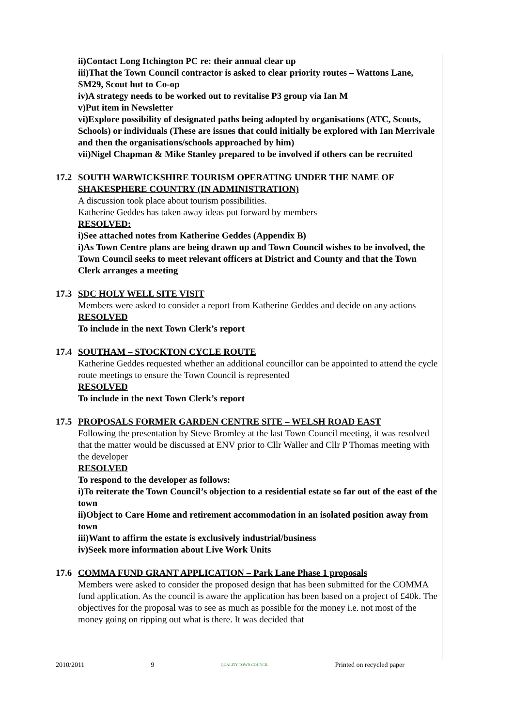ii)Contact Long Itchington PC re: their annual clear up
iii)That the Town Council contractor is asked to clear priority routes – Wattons Lane, SM29, Scout hut to Co-op
iv)A strategy needs to be worked out to revitalise P3 group via Ian M
v)Put item in Newsletter
vi)Explore possibility of designated paths being adopted by organisations (ATC, Scouts, Schools) or individuals (These are issues that could initially be explored with Ian Merrivale and then the organisations/schools approached by him)
vii)Nigel Chapman & Mike Stanley prepared to be involved if others can be recruited
17.2 SOUTH WARWICKSHIRE TOURISM OPERATING UNDER THE NAME OF SHAKESPHERE COUNTRY (IN ADMINISTRATION)
A discussion took place about tourism possibilities.
Katherine Geddes has taken away ideas put forward by members
RESOLVED:
i)See attached notes from Katherine Geddes (Appendix B)
i)As Town Centre plans are being drawn up and Town Council wishes to be involved, the Town Council seeks to meet relevant officers at District and County and that the Town Clerk arranges a meeting
17.3 SDC HOLY WELL SITE VISIT
Members were asked to consider a report from Katherine Geddes and decide on any actions
RESOLVED
To include in the next Town Clerk’s report
17.4 SOUTHAM – STOCKTON CYCLE ROUTE
Katherine Geddes requested whether an additional councillor can be appointed to attend the cycle route meetings to ensure the Town Council is represented
RESOLVED
To include in the next Town Clerk’s report
17.5 PROPOSALS FORMER GARDEN CENTRE SITE – WELSH ROAD EAST
Following the presentation by Steve Bromley at the last Town Council meeting, it was resolved that the matter would be discussed at ENV prior to Cllr Waller and Cllr P Thomas meeting with the developer
RESOLVED
To respond to the developer as follows:
i)To reiterate the Town Council’s objection to a residential estate so far out of the east of the town
ii)Object to Care Home and retirement accommodation in an isolated position away from town
iii)Want to affirm the estate is exclusively industrial/business
iv)Seek more information about Live Work Units
17.6 COMMA FUND GRANT APPLICATION – Park Lane Phase 1 proposals
Members were asked to consider the proposed design that has been submitted for the COMMA fund application. As the council is aware the application has been based on a project of £40k. The objectives for the proposal was to see as much as possible for the money i.e. not most of the money going on ripping out what is there. It was decided that
2010/2011 9 QUALITY TOWN COUNCIL Printed on recycled paper